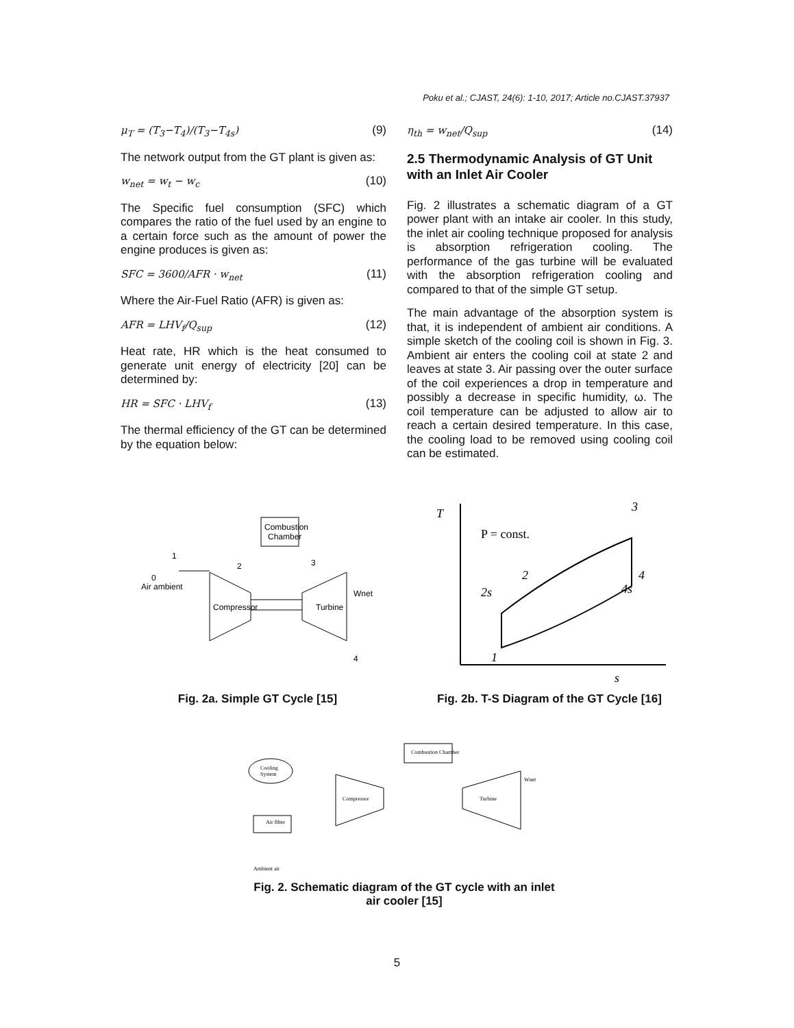Poku et al.; CJAST, 24(6): 1-10, 2017; Article no.CJAST.37937
μ<sub>T</sub> = (T<sub>3</sub>−T<sub>4</sub>)/(T<sub>3</sub>−T<sub>4s</sub>) (9)
The network output from the GT plant is given as:
w<sub>net</sub> = w<sub>t</sub> − w<sub>c</sub> (10)
The Specific fuel consumption (SFC) which compares the ratio of the fuel used by an engine to a certain force such as the amount of power the engine produces is given as:
SFC = 3600/AFR · w<sub>net</sub> (11)
Where the Air-Fuel Ratio (AFR) is given as:
AFR = LHV<sub>f</sub>/Q<sub>sup</sub> (12)
Heat rate, HR which is the heat consumed to generate unit energy of electricity [20] can be determined by:
HR = SFC · LHV<sub>f</sub> (13)
The thermal efficiency of the GT can be determined by the equation below:
η<sub>th</sub> = w<sub>net</sub>/Q<sub>sup</sub> (14)
2.5 Thermodynamic Analysis of GT Unit with an Inlet Air Cooler
Fig. 2 illustrates a schematic diagram of a GT power plant with an intake air cooler. In this study, the inlet air cooling technique proposed for analysis is absorption refrigeration cooling. The performance of the gas turbine will be evaluated with the absorption refrigeration cooling and compared to that of the simple GT setup.
The main advantage of the absorption system is that, it is independent of ambient air conditions. A simple sketch of the cooling coil is shown in Fig. 3. Ambient air enters the cooling coil at state 2 and leaves at state 3. Air passing over the outer surface of the coil experiences a drop in temperature and possibly a decrease in specific humidity, ω. The coil temperature can be adjusted to allow air to reach a certain desired temperature. In this case, the cooling load to be removed using cooling coil can be estimated.
Combustion
Chamber
Compressor
Turbine
1
2
3
4
0
Air ambient
Wnet
Fig. 2a. Simple GT Cycle [15]
T
P = const.
3
4
4s
2s
2
1
s
Fig. 2b. T-S Diagram of the GT Cycle [16]
Cooling
System
Air filter
Combustion Chamber
Compressor
Turbine
Ambient air
Wnet
Fig. 2. Schematic diagram of the GT cycle with an inlet air cooler [15]
5